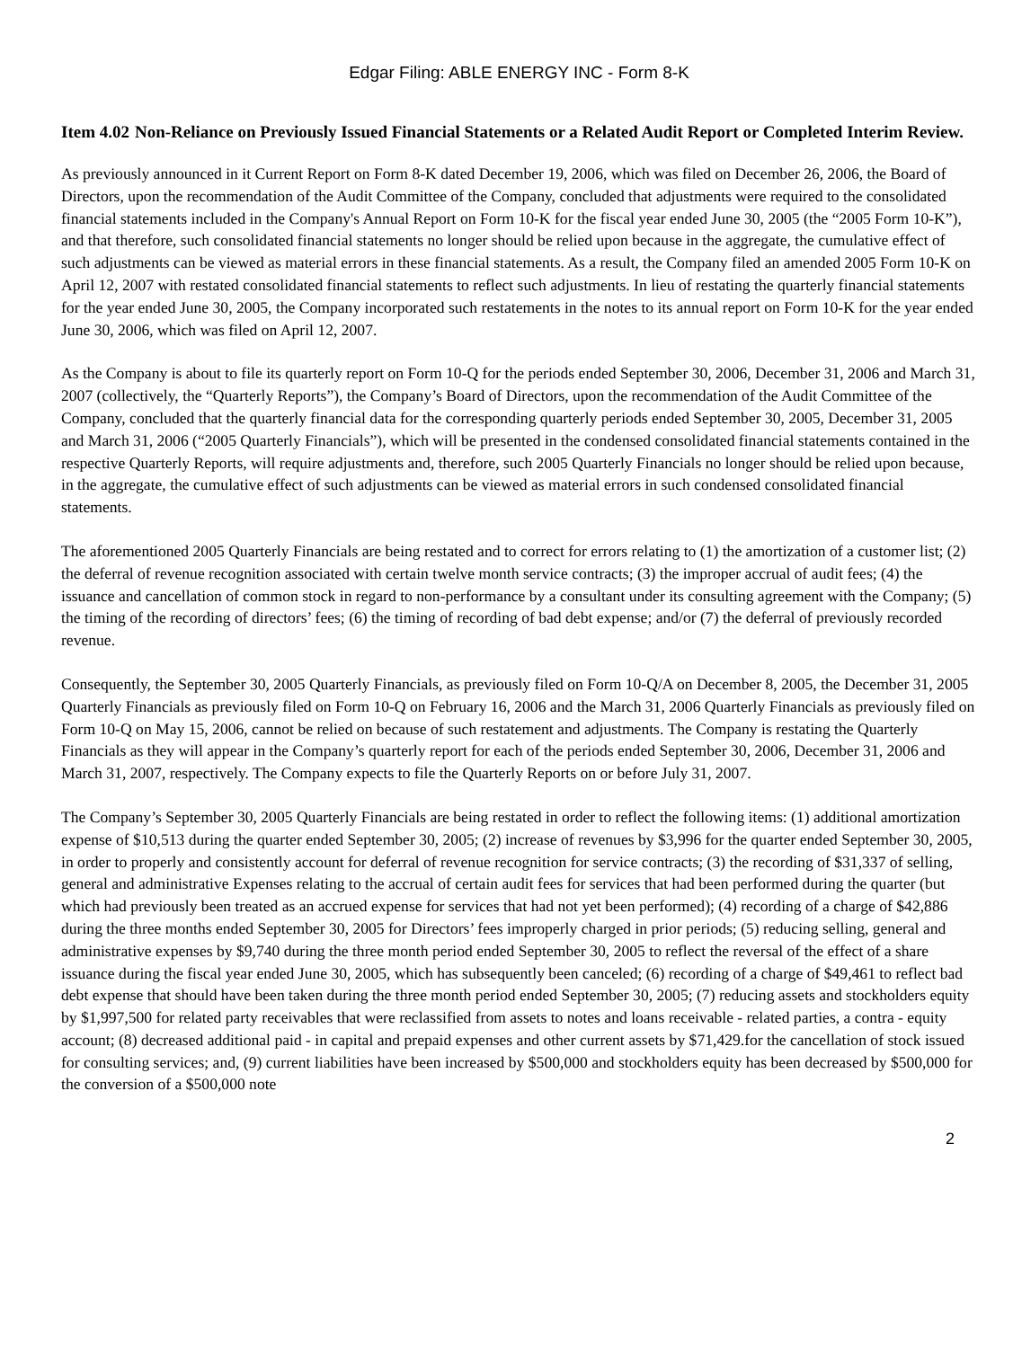Edgar Filing: ABLE ENERGY INC - Form 8-K
Item 4.02
Non-Reliance on Previously Issued Financial Statements or a Related Audit Report or Completed Interim Review.
As previously announced in it Current Report on Form 8-K dated December 19, 2006, which was filed on December 26, 2006, the Board of Directors, upon the recommendation of the Audit Committee of the Company, concluded that adjustments were required to the consolidated financial statements included in the Company's Annual Report on Form 10-K for the fiscal year ended June 30, 2005 (the “2005 Form 10-K”), and that therefore, such consolidated financial statements no longer should be relied upon because in the aggregate, the cumulative effect of such adjustments can be viewed as material errors in these financial statements. As a result, the Company filed an amended 2005 Form 10-K on April 12, 2007 with restated consolidated financial statements to reflect such adjustments. In lieu of restating the quarterly financial statements for the year ended June 30, 2005, the Company incorporated such restatements in the notes to its annual report on Form 10-K for the year ended June 30, 2006, which was filed on April 12, 2007.
As the Company is about to file its quarterly report on Form 10-Q for the periods ended September 30, 2006, December 31, 2006 and March 31, 2007 (collectively, the “Quarterly Reports”), the Company’s Board of Directors, upon the recommendation of the Audit Committee of the Company, concluded that the quarterly financial data for the corresponding quarterly periods ended September 30, 2005, December 31, 2005 and March 31, 2006 (“2005 Quarterly Financials”), which will be presented in the condensed consolidated financial statements contained in the respective Quarterly Reports, will require adjustments and, therefore, such 2005 Quarterly Financials no longer should be relied upon because, in the aggregate, the cumulative effect of such adjustments can be viewed as material errors in such condensed consolidated financial statements.
The aforementioned 2005 Quarterly Financials are being restated and to correct for errors relating to (1) the amortization of a customer list; (2) the deferral of revenue recognition associated with certain twelve month service contracts; (3) the improper accrual of audit fees; (4) the issuance and cancellation of common stock in regard to non-performance by a consultant under its consulting agreement with the Company; (5) the timing of the recording of directors’ fees; (6) the timing of recording of bad debt expense; and/or (7) the deferral of previously recorded revenue.
Consequently, the September 30, 2005 Quarterly Financials, as previously filed on Form 10-Q/A on December 8, 2005, the December 31, 2005 Quarterly Financials as previously filed on Form 10-Q on February 16, 2006 and the March 31, 2006 Quarterly Financials as previously filed on Form 10-Q on May 15, 2006, cannot be relied on because of such restatement and adjustments. The Company is restating the Quarterly Financials as they will appear in the Company’s quarterly report for each of the periods ended September 30, 2006, December 31, 2006 and March 31, 2007, respectively. The Company expects to file the Quarterly Reports on or before July 31, 2007.
The Company’s September 30, 2005 Quarterly Financials are being restated in order to reflect the following items: (1) additional amortization expense of $10,513 during the quarter ended September 30, 2005; (2) increase of revenues by $3,996 for the quarter ended September 30, 2005, in order to properly and consistently account for deferral of revenue recognition for service contracts; (3) the recording of $31,337 of selling, general and administrative Expenses relating to the accrual of certain audit fees for services that had been performed during the quarter (but which had previously been treated as an accrued expense for services that had not yet been performed); (4) recording of a charge of $42,886 during the three months ended September 30, 2005 for Directors’ fees improperly charged in prior periods; (5) reducing selling, general and administrative expenses by $9,740 during the three month period ended September 30, 2005 to reflect the reversal of the effect of a share issuance during the fiscal year ended June 30, 2005, which has subsequently been canceled; (6) recording of a charge of $49,461 to reflect bad debt expense that should have been taken during the three month period ended September 30, 2005; (7) reducing assets and stockholders equity by $1,997,500 for related party receivables that were reclassified from assets to notes and loans receivable - related parties, a contra - equity account; (8) decreased additional paid - in capital and prepaid expenses and other current assets by $71,429.for the cancellation of stock issued for consulting services; and, (9) current liabilities have been increased by $500,000 and stockholders equity has been decreased by $500,000 for the conversion of a $500,000 note
2